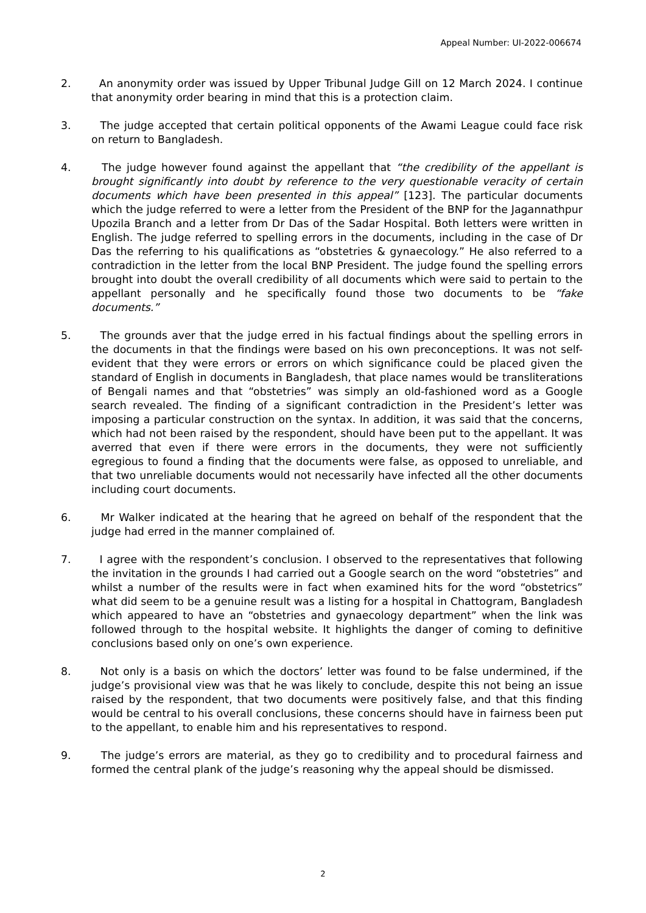Appeal Number: UI-2022-006674
2. An anonymity order was issued by Upper Tribunal Judge Gill on 12 March 2024. I continue that anonymity order bearing in mind that this is a protection claim.
3. The judge accepted that certain political opponents of the Awami League could face risk on return to Bangladesh.
4. The judge however found against the appellant that “the credibility of the appellant is brought significantly into doubt by reference to the very questionable veracity of certain documents which have been presented in this appeal” [123]. The particular documents which the judge referred to were a letter from the President of the BNP for the Jagannathpur Upozila Branch and a letter from Dr Das of the Sadar Hospital. Both letters were written in English. The judge referred to spelling errors in the documents, including in the case of Dr Das the referring to his qualifications as “obstetries & gynaecology.” He also referred to a contradiction in the letter from the local BNP President. The judge found the spelling errors brought into doubt the overall credibility of all documents which were said to pertain to the appellant personally and he specifically found those two documents to be “fake documents.”
5. The grounds aver that the judge erred in his factual findings about the spelling errors in the documents in that the findings were based on his own preconceptions. It was not self-evident that they were errors or errors on which significance could be placed given the standard of English in documents in Bangladesh, that place names would be transliterations of Bengali names and that “obstetries” was simply an old-fashioned word as a Google search revealed. The finding of a significant contradiction in the President’s letter was imposing a particular construction on the syntax. In addition, it was said that the concerns, which had not been raised by the respondent, should have been put to the appellant. It was averred that even if there were errors in the documents, they were not sufficiently egregious to found a finding that the documents were false, as opposed to unreliable, and that two unreliable documents would not necessarily have infected all the other documents including court documents.
6. Mr Walker indicated at the hearing that he agreed on behalf of the respondent that the judge had erred in the manner complained of.
7. I agree with the respondent’s conclusion. I observed to the representatives that following the invitation in the grounds I had carried out a Google search on the word “obstetries” and whilst a number of the results were in fact when examined hits for the word “obstetrics” what did seem to be a genuine result was a listing for a hospital in Chattogram, Bangladesh which appeared to have an “obstetries and gynaecology department” when the link was followed through to the hospital website. It highlights the danger of coming to definitive conclusions based only on one’s own experience.
8. Not only is a basis on which the doctors’ letter was found to be false undermined, if the judge’s provisional view was that he was likely to conclude, despite this not being an issue raised by the respondent, that two documents were positively false, and that this finding would be central to his overall conclusions, these concerns should have in fairness been put to the appellant, to enable him and his representatives to respond.
9. The judge’s errors are material, as they go to credibility and to procedural fairness and formed the central plank of the judge’s reasoning why the appeal should be dismissed.
2